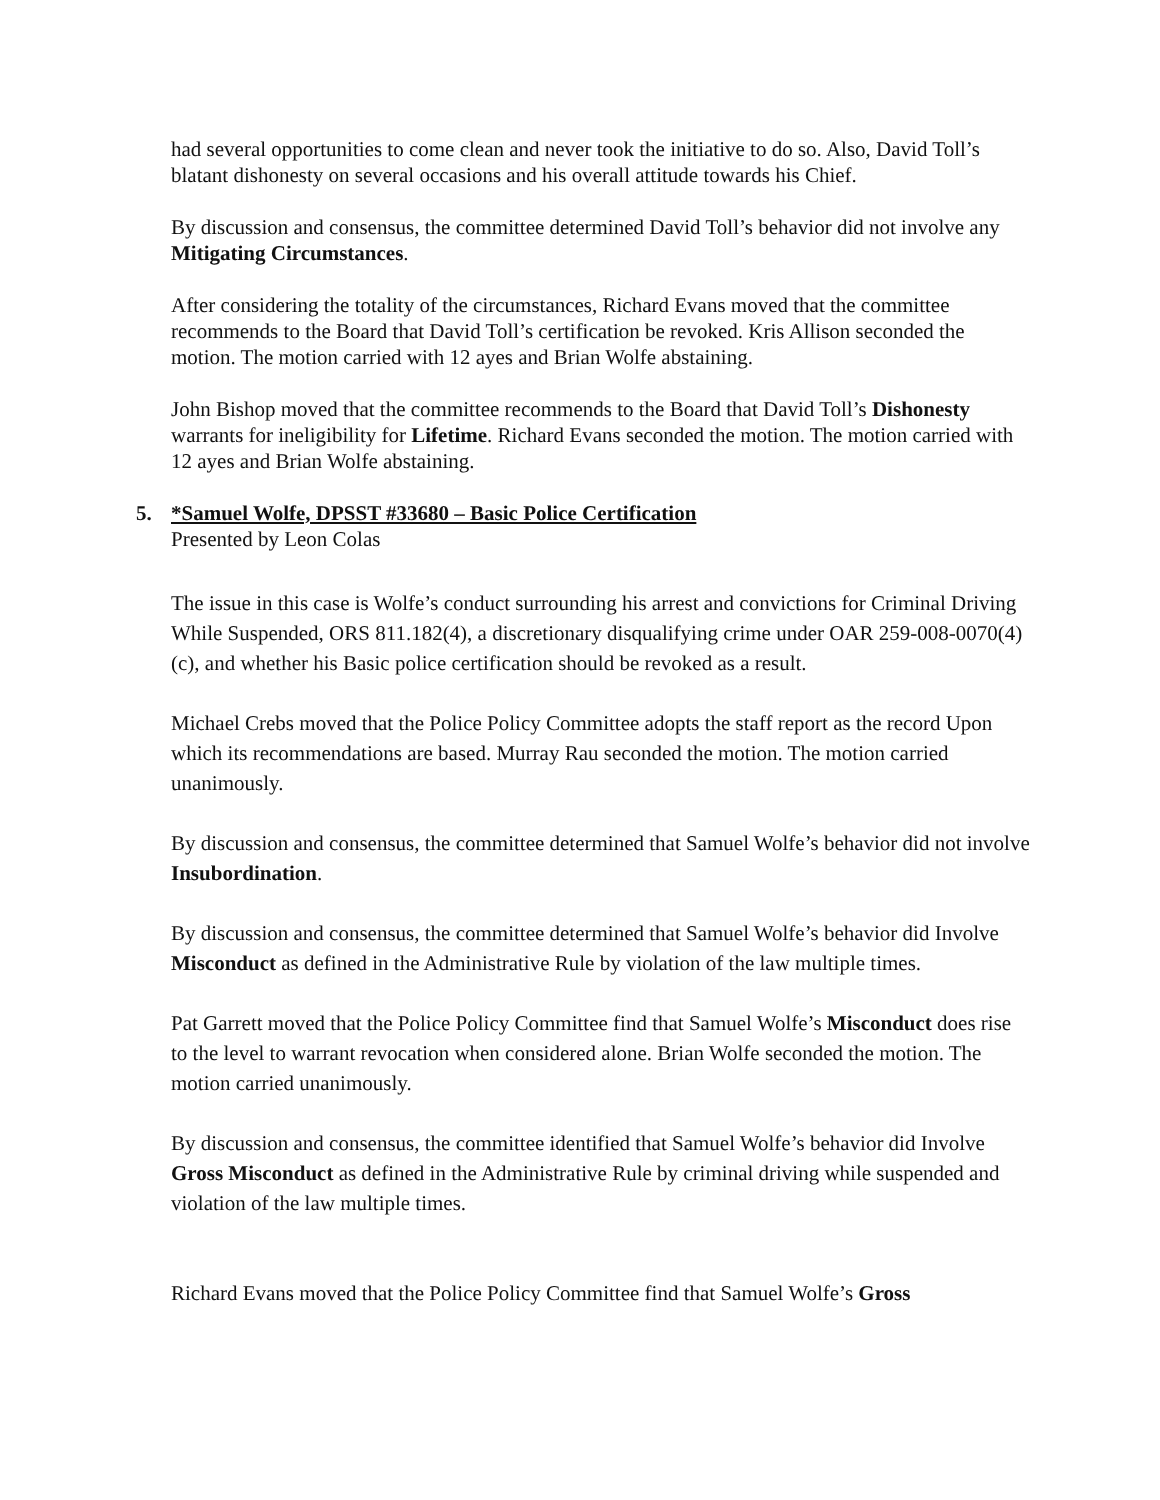had several opportunities to come clean and never took the initiative to do so. Also, David Toll’s blatant dishonesty on several occasions and his overall attitude towards his Chief.
By discussion and consensus, the committee determined David Toll’s behavior did not involve any Mitigating Circumstances.
After considering the totality of the circumstances, Richard Evans moved that the committee recommends to the Board that David Toll’s certification be revoked. Kris Allison seconded the motion. The motion carried with 12 ayes and Brian Wolfe abstaining.
John Bishop moved that the committee recommends to the Board that David Toll’s Dishonesty warrants for ineligibility for Lifetime. Richard Evans seconded the motion. The motion carried with 12 ayes and Brian Wolfe abstaining.
5. *Samuel Wolfe, DPSST #33680 – Basic Police Certification
Presented by Leon Colas
The issue in this case is Wolfe’s conduct surrounding his arrest and convictions for Criminal Driving While Suspended, ORS 811.182(4), a discretionary disqualifying crime under OAR 259-008-0070(4)(c), and whether his Basic police certification should be revoked as a result.
Michael Crebs moved that the Police Policy Committee adopts the staff report as the record Upon which its recommendations are based. Murray Rau seconded the motion. The motion carried unanimously.
By discussion and consensus, the committee determined that Samuel Wolfe’s behavior did not involve Insubordination.
By discussion and consensus, the committee determined that Samuel Wolfe’s behavior did Involve Misconduct as defined in the Administrative Rule by violation of the law multiple times.
Pat Garrett moved that the Police Policy Committee find that Samuel Wolfe’s Misconduct does rise to the level to warrant revocation when considered alone. Brian Wolfe seconded the motion. The motion carried unanimously.
By discussion and consensus, the committee identified that Samuel Wolfe’s behavior did Involve Gross Misconduct as defined in the Administrative Rule by criminal driving while suspended and violation of the law multiple times.
Richard Evans moved that the Police Policy Committee find that Samuel Wolfe’s Gross